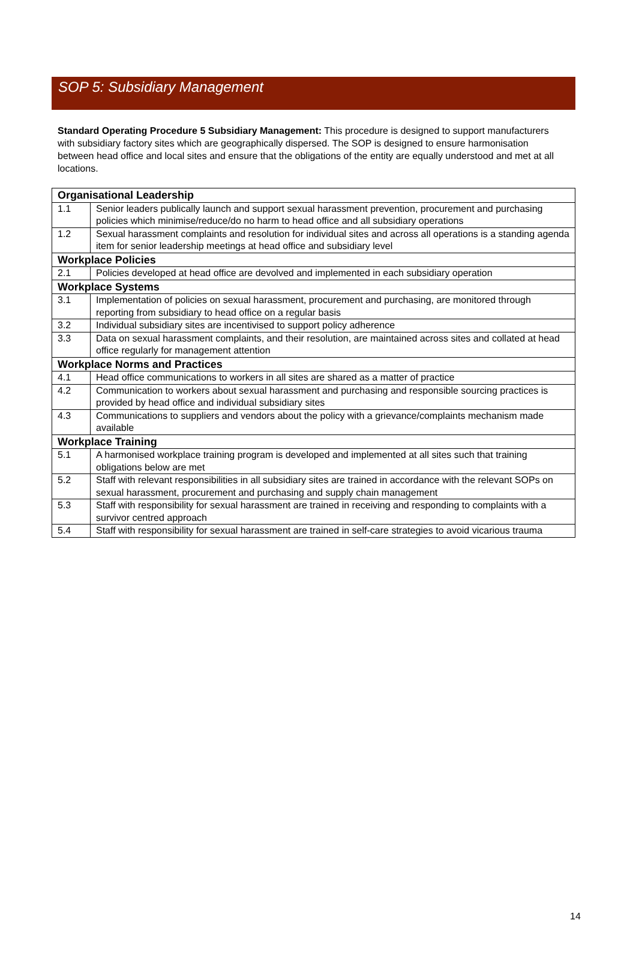SOP 5: Subsidiary Management
Standard Operating Procedure 5 Subsidiary Management: This procedure is designed to support manufacturers with subsidiary factory sites which are geographically dispersed. The SOP is designed to ensure harmonisation between head office and local sites and ensure that the obligations of the entity are equally understood and met at all locations.
| Organisational Leadership | |
| --- | --- |
| 1.1 | Senior leaders publically launch and support sexual harassment prevention, procurement and purchasing policies which minimise/reduce/do no harm to head office and all subsidiary operations |
| 1.2 | Sexual harassment complaints and resolution for individual sites and across all operations is a standing agenda item for senior leadership meetings at head office and subsidiary level |
| Workplace Policies | |
| 2.1 | Policies developed at head office are devolved and implemented in each subsidiary operation |
| Workplace Systems | |
| 3.1 | Implementation of policies on sexual harassment, procurement and purchasing, are monitored through reporting from subsidiary to head office on a regular basis |
| 3.2 | Individual subsidiary sites are incentivised to support policy adherence |
| 3.3 | Data on sexual harassment complaints, and their resolution, are maintained across sites and collated at head office regularly for management attention |
| Workplace Norms and Practices | |
| 4.1 | Head office communications to workers in all sites are shared as a matter of practice |
| 4.2 | Communication to workers about sexual harassment and purchasing and responsible sourcing practices is provided by head office and individual subsidiary sites |
| 4.3 | Communications to suppliers and vendors about the policy with a grievance/complaints mechanism made available |
| Workplace Training | |
| 5.1 | A harmonised workplace training program is developed and implemented at all sites such that training obligations below are met |
| 5.2 | Staff with relevant responsibilities in all subsidiary sites are trained in accordance with the relevant SOPs on sexual harassment, procurement and purchasing and supply chain management |
| 5.3 | Staff with responsibility for sexual harassment are trained in receiving and responding to complaints with a survivor centred approach |
| 5.4 | Staff with responsibility for sexual harassment are trained in self-care strategies to avoid vicarious trauma |
14